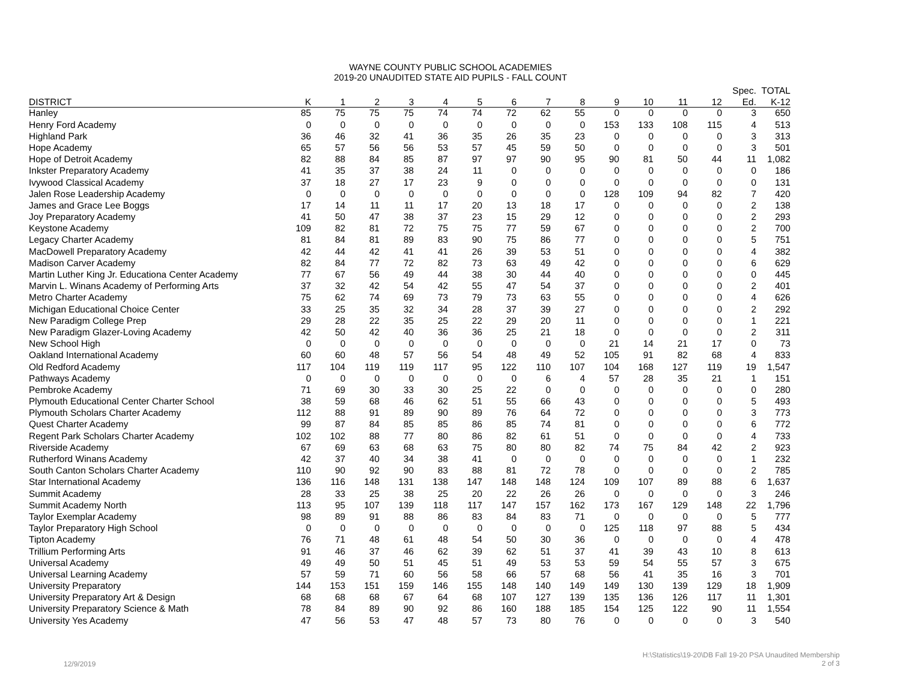WAYNE COUNTY PUBLIC SCHOOL ACADEMIES
2019-20 UNAUDITED STATE AID PUPILS - FALL COUNT
| | | | | | | | | | | | | | | Spec. | TOTAL |
| --- | --- | --- | --- | --- | --- | --- | --- | --- | --- | --- | --- | --- | --- | --- | --- |
| DISTRICT | K | 1 | 2 | 3 | 4 | 5 | 6 | 7 | 8 | 9 | 10 | 11 | 12 | Ed. | K-12 |
| Hanley | 85 | 75 | 75 | 75 | 74 | 74 | 72 | 62 | 55 | 0 | 0 | 0 | 0 | 3 | 650 |
| Henry Ford Academy | 0 | 0 | 0 | 0 | 0 | 0 | 0 | 0 | 0 | 153 | 133 | 108 | 115 | 4 | 513 |
| Highland Park | 36 | 46 | 32 | 41 | 36 | 35 | 26 | 35 | 23 | 0 | 0 | 0 | 0 | 3 | 313 |
| Hope Academy | 65 | 57 | 56 | 56 | 53 | 57 | 45 | 59 | 50 | 0 | 0 | 0 | 0 | 3 | 501 |
| Hope of Detroit Academy | 82 | 88 | 84 | 85 | 87 | 97 | 97 | 90 | 95 | 90 | 81 | 50 | 44 | 11 | 1,082 |
| Inkster Preparatory Academy | 41 | 35 | 37 | 38 | 24 | 11 | 0 | 0 | 0 | 0 | 0 | 0 | 0 | 0 | 186 |
| Ivywood Classical Academy | 37 | 18 | 27 | 17 | 23 | 9 | 0 | 0 | 0 | 0 | 0 | 0 | 0 | 0 | 131 |
| Jalen Rose Leadership Academy | 0 | 0 | 0 | 0 | 0 | 0 | 0 | 0 | 0 | 128 | 109 | 94 | 82 | 7 | 420 |
| James and Grace Lee Boggs | 17 | 14 | 11 | 11 | 17 | 20 | 13 | 18 | 17 | 0 | 0 | 0 | 0 | 2 | 138 |
| Joy Preparatory Academy | 41 | 50 | 47 | 38 | 37 | 23 | 15 | 29 | 12 | 0 | 0 | 0 | 0 | 2 | 293 |
| Keystone Academy | 109 | 82 | 81 | 72 | 75 | 75 | 77 | 59 | 67 | 0 | 0 | 0 | 0 | 2 | 700 |
| Legacy Charter Academy | 81 | 84 | 81 | 89 | 83 | 90 | 75 | 86 | 77 | 0 | 0 | 0 | 0 | 5 | 751 |
| MacDowell Preparatory Academy | 42 | 44 | 42 | 41 | 41 | 26 | 39 | 53 | 51 | 0 | 0 | 0 | 0 | 4 | 382 |
| Madison Carver Academy | 82 | 84 | 77 | 72 | 82 | 73 | 63 | 49 | 42 | 0 | 0 | 0 | 0 | 6 | 629 |
| Martin Luther King Jr. Educationa Center Academy | 77 | 67 | 56 | 49 | 44 | 38 | 30 | 44 | 40 | 0 | 0 | 0 | 0 | 0 | 445 |
| Marvin L. Winans Academy of Performing Arts | 37 | 32 | 42 | 54 | 42 | 55 | 47 | 54 | 37 | 0 | 0 | 0 | 0 | 2 | 401 |
| Metro Charter Academy | 75 | 62 | 74 | 69 | 73 | 79 | 73 | 63 | 55 | 0 | 0 | 0 | 0 | 4 | 626 |
| Michigan Educational Choice Center | 33 | 25 | 35 | 32 | 34 | 28 | 37 | 39 | 27 | 0 | 0 | 0 | 0 | 2 | 292 |
| New Paradigm College Prep | 29 | 28 | 22 | 35 | 25 | 22 | 29 | 20 | 11 | 0 | 0 | 0 | 0 | 1 | 221 |
| New Paradigm Glazer-Loving Academy | 42 | 50 | 42 | 40 | 36 | 36 | 25 | 21 | 18 | 0 | 0 | 0 | 0 | 2 | 311 |
| New School High | 0 | 0 | 0 | 0 | 0 | 0 | 0 | 0 | 0 | 21 | 14 | 21 | 17 | 0 | 73 |
| Oakland International Academy | 60 | 60 | 48 | 57 | 56 | 54 | 48 | 49 | 52 | 105 | 91 | 82 | 68 | 4 | 833 |
| Old Redford Academy | 117 | 104 | 119 | 119 | 117 | 95 | 122 | 110 | 107 | 104 | 168 | 127 | 119 | 19 | 1,547 |
| Pathways Academy | 0 | 0 | 0 | 0 | 0 | 0 | 0 | 6 | 4 | 57 | 28 | 35 | 21 | 1 | 151 |
| Pembroke Academy | 71 | 69 | 30 | 33 | 30 | 25 | 22 | 0 | 0 | 0 | 0 | 0 | 0 | 0 | 280 |
| Plymouth Educational Center Charter School | 38 | 59 | 68 | 46 | 62 | 51 | 55 | 66 | 43 | 0 | 0 | 0 | 0 | 5 | 493 |
| Plymouth Scholars Charter Academy | 112 | 88 | 91 | 89 | 90 | 89 | 76 | 64 | 72 | 0 | 0 | 0 | 0 | 3 | 773 |
| Quest Charter Academy | 99 | 87 | 84 | 85 | 85 | 86 | 85 | 74 | 81 | 0 | 0 | 0 | 0 | 6 | 772 |
| Regent Park Scholars Charter Academy | 102 | 102 | 88 | 77 | 80 | 86 | 82 | 61 | 51 | 0 | 0 | 0 | 0 | 4 | 733 |
| Riverside Academy | 67 | 69 | 63 | 68 | 63 | 75 | 80 | 80 | 82 | 74 | 75 | 84 | 42 | 2 | 923 |
| Rutherford Winans Academy | 42 | 37 | 40 | 34 | 38 | 41 | 0 | 0 | 0 | 0 | 0 | 0 | 0 | 1 | 232 |
| South Canton Scholars Charter Academy | 110 | 90 | 92 | 90 | 83 | 88 | 81 | 72 | 78 | 0 | 0 | 0 | 0 | 2 | 785 |
| Star International Academy | 136 | 116 | 148 | 131 | 138 | 147 | 148 | 148 | 124 | 109 | 107 | 89 | 88 | 6 | 1,637 |
| Summit Academy | 28 | 33 | 25 | 38 | 25 | 20 | 22 | 26 | 26 | 0 | 0 | 0 | 0 | 3 | 246 |
| Summit Academy North | 113 | 95 | 107 | 139 | 118 | 117 | 147 | 157 | 162 | 173 | 167 | 129 | 148 | 22 | 1,796 |
| Taylor Exemplar Academy | 98 | 89 | 91 | 88 | 86 | 83 | 84 | 83 | 71 | 0 | 0 | 0 | 0 | 5 | 777 |
| Taylor Preparatory High School | 0 | 0 | 0 | 0 | 0 | 0 | 0 | 0 | 0 | 125 | 118 | 97 | 88 | 5 | 434 |
| Tipton Academy | 76 | 71 | 48 | 61 | 48 | 54 | 50 | 30 | 36 | 0 | 0 | 0 | 0 | 4 | 478 |
| Trillium Performing Arts | 91 | 46 | 37 | 46 | 62 | 39 | 62 | 51 | 37 | 41 | 39 | 43 | 10 | 8 | 613 |
| Universal Academy | 49 | 49 | 50 | 51 | 45 | 51 | 49 | 53 | 53 | 59 | 54 | 55 | 57 | 3 | 675 |
| Universal Learning Academy | 57 | 59 | 71 | 60 | 56 | 58 | 66 | 57 | 68 | 56 | 41 | 35 | 16 | 3 | 701 |
| University Preparatory | 144 | 153 | 151 | 159 | 146 | 155 | 148 | 140 | 149 | 149 | 130 | 139 | 129 | 18 | 1,909 |
| University Preparatory Art & Design | 68 | 68 | 68 | 67 | 64 | 68 | 107 | 127 | 139 | 135 | 136 | 126 | 117 | 11 | 1,301 |
| University Preparatory Science & Math | 78 | 84 | 89 | 90 | 92 | 86 | 160 | 188 | 185 | 154 | 125 | 122 | 90 | 11 | 1,554 |
| University Yes Academy | 47 | 56 | 53 | 47 | 48 | 57 | 73 | 80 | 76 | 0 | 0 | 0 | 0 | 3 | 540 |
12/9/2019
H:\Statistics\19-20\DB Fall 19-20 PSA Unaudited Membership
2 of 3